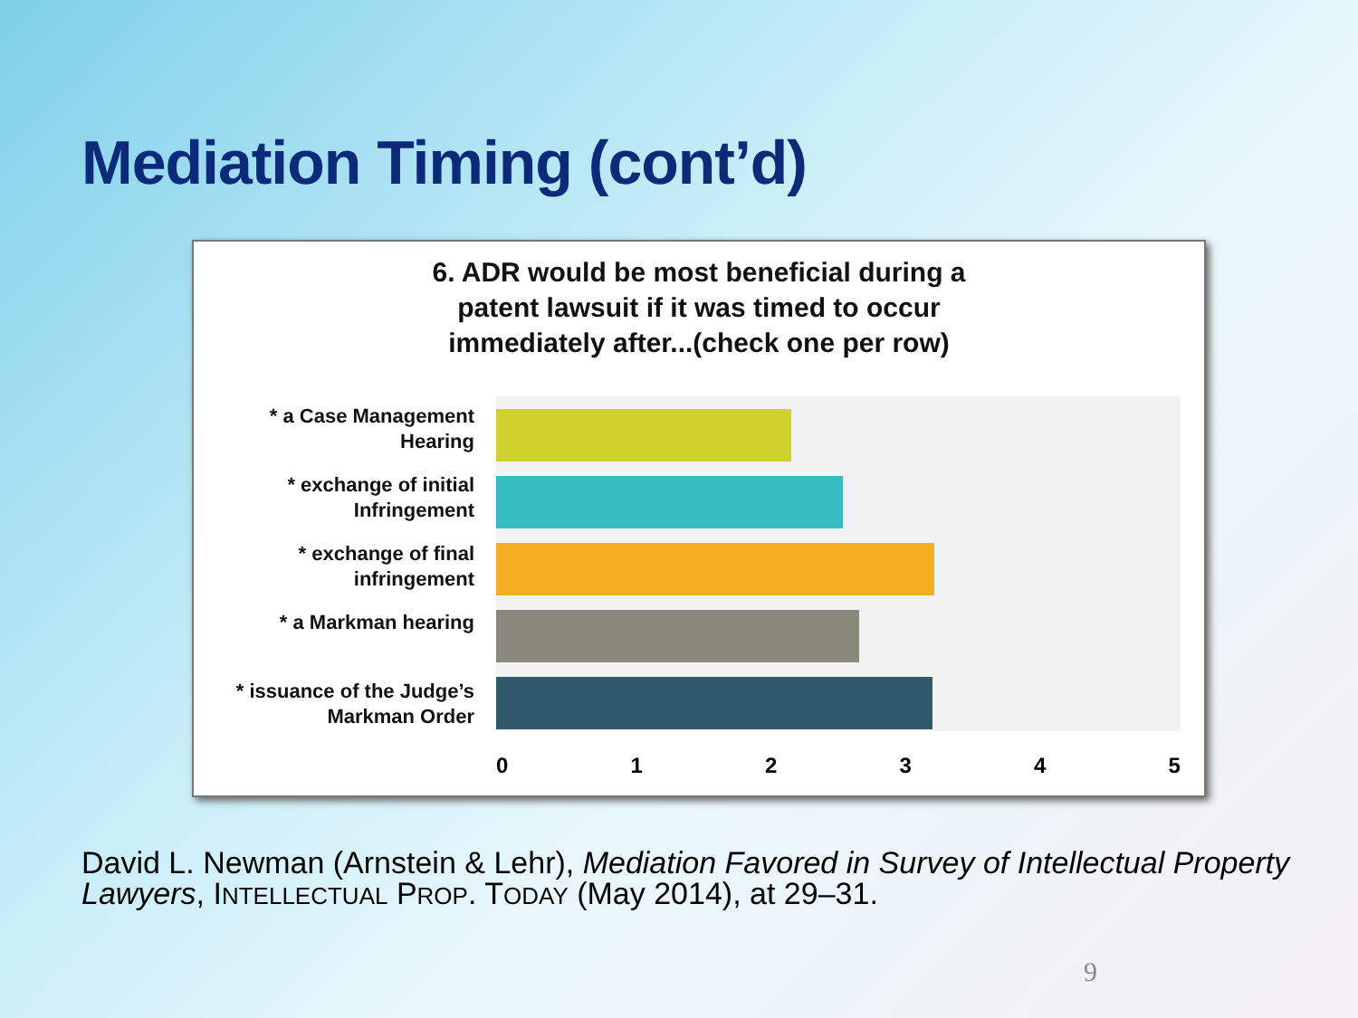Mediation Timing (cont’d)
6. ADR would be most beneficial during a
patent lawsuit if it was timed to occur
immediately after...(check one per row)
* a Case Management
Hearing
* exchange of initial
Infringement
* exchange of final
infringement
* a Markman hearing
* issuance of the Judge’s
Markman Order
0 1 2 3 4 5
David L. Newman (Arnstein & Lehr), Mediation Favored in Survey of Intellectual Property Lawyers, INTELLECTUAL PROP. TODAY (May 2014), at 29–31.
9